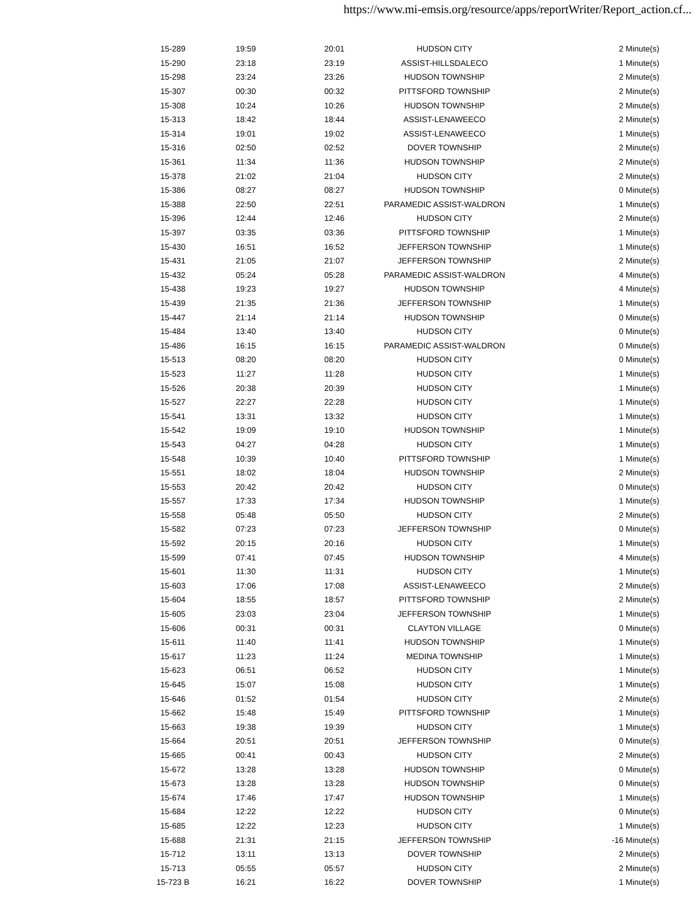https://www.mi-emsis.org/resource/apps/reportWriter/Report_action.cf...
| 15-289 | 19:59 | 20:01 | HUDSON CITY | 2 Minute(s) |
| 15-290 | 23:18 | 23:19 | ASSIST-HILLSDALECO | 1 Minute(s) |
| 15-298 | 23:24 | 23:26 | HUDSON TOWNSHIP | 2 Minute(s) |
| 15-307 | 00:30 | 00:32 | PITTSFORD TOWNSHIP | 2 Minute(s) |
| 15-308 | 10:24 | 10:26 | HUDSON TOWNSHIP | 2 Minute(s) |
| 15-313 | 18:42 | 18:44 | ASSIST-LENAWEECO | 2 Minute(s) |
| 15-314 | 19:01 | 19:02 | ASSIST-LENAWEECO | 1 Minute(s) |
| 15-316 | 02:50 | 02:52 | DOVER TOWNSHIP | 2 Minute(s) |
| 15-361 | 11:34 | 11:36 | HUDSON TOWNSHIP | 2 Minute(s) |
| 15-378 | 21:02 | 21:04 | HUDSON CITY | 2 Minute(s) |
| 15-386 | 08:27 | 08:27 | HUDSON TOWNSHIP | 0 Minute(s) |
| 15-388 | 22:50 | 22:51 | PARAMEDIC ASSIST-WALDRON | 1 Minute(s) |
| 15-396 | 12:44 | 12:46 | HUDSON CITY | 2 Minute(s) |
| 15-397 | 03:35 | 03:36 | PITTSFORD TOWNSHIP | 1 Minute(s) |
| 15-430 | 16:51 | 16:52 | JEFFERSON TOWNSHIP | 1 Minute(s) |
| 15-431 | 21:05 | 21:07 | JEFFERSON TOWNSHIP | 2 Minute(s) |
| 15-432 | 05:24 | 05:28 | PARAMEDIC ASSIST-WALDRON | 4 Minute(s) |
| 15-438 | 19:23 | 19:27 | HUDSON TOWNSHIP | 4 Minute(s) |
| 15-439 | 21:35 | 21:36 | JEFFERSON TOWNSHIP | 1 Minute(s) |
| 15-447 | 21:14 | 21:14 | HUDSON TOWNSHIP | 0 Minute(s) |
| 15-484 | 13:40 | 13:40 | HUDSON CITY | 0 Minute(s) |
| 15-486 | 16:15 | 16:15 | PARAMEDIC ASSIST-WALDRON | 0 Minute(s) |
| 15-513 | 08:20 | 08:20 | HUDSON CITY | 0 Minute(s) |
| 15-523 | 11:27 | 11:28 | HUDSON CITY | 1 Minute(s) |
| 15-526 | 20:38 | 20:39 | HUDSON CITY | 1 Minute(s) |
| 15-527 | 22:27 | 22:28 | HUDSON CITY | 1 Minute(s) |
| 15-541 | 13:31 | 13:32 | HUDSON CITY | 1 Minute(s) |
| 15-542 | 19:09 | 19:10 | HUDSON TOWNSHIP | 1 Minute(s) |
| 15-543 | 04:27 | 04:28 | HUDSON CITY | 1 Minute(s) |
| 15-548 | 10:39 | 10:40 | PITTSFORD TOWNSHIP | 1 Minute(s) |
| 15-551 | 18:02 | 18:04 | HUDSON TOWNSHIP | 2 Minute(s) |
| 15-553 | 20:42 | 20:42 | HUDSON CITY | 0 Minute(s) |
| 15-557 | 17:33 | 17:34 | HUDSON TOWNSHIP | 1 Minute(s) |
| 15-558 | 05:48 | 05:50 | HUDSON CITY | 2 Minute(s) |
| 15-582 | 07:23 | 07:23 | JEFFERSON TOWNSHIP | 0 Minute(s) |
| 15-592 | 20:15 | 20:16 | HUDSON CITY | 1 Minute(s) |
| 15-599 | 07:41 | 07:45 | HUDSON TOWNSHIP | 4 Minute(s) |
| 15-601 | 11:30 | 11:31 | HUDSON CITY | 1 Minute(s) |
| 15-603 | 17:06 | 17:08 | ASSIST-LENAWEECO | 2 Minute(s) |
| 15-604 | 18:55 | 18:57 | PITTSFORD TOWNSHIP | 2 Minute(s) |
| 15-605 | 23:03 | 23:04 | JEFFERSON TOWNSHIP | 1 Minute(s) |
| 15-606 | 00:31 | 00:31 | CLAYTON VILLAGE | 0 Minute(s) |
| 15-611 | 11:40 | 11:41 | HUDSON TOWNSHIP | 1 Minute(s) |
| 15-617 | 11:23 | 11:24 | MEDINA TOWNSHIP | 1 Minute(s) |
| 15-623 | 06:51 | 06:52 | HUDSON CITY | 1 Minute(s) |
| 15-645 | 15:07 | 15:08 | HUDSON CITY | 1 Minute(s) |
| 15-646 | 01:52 | 01:54 | HUDSON CITY | 2 Minute(s) |
| 15-662 | 15:48 | 15:49 | PITTSFORD TOWNSHIP | 1 Minute(s) |
| 15-663 | 19:38 | 19:39 | HUDSON CITY | 1 Minute(s) |
| 15-664 | 20:51 | 20:51 | JEFFERSON TOWNSHIP | 0 Minute(s) |
| 15-665 | 00:41 | 00:43 | HUDSON CITY | 2 Minute(s) |
| 15-672 | 13:28 | 13:28 | HUDSON TOWNSHIP | 0 Minute(s) |
| 15-673 | 13:28 | 13:28 | HUDSON TOWNSHIP | 0 Minute(s) |
| 15-674 | 17:46 | 17:47 | HUDSON TOWNSHIP | 1 Minute(s) |
| 15-684 | 12:22 | 12:22 | HUDSON CITY | 0 Minute(s) |
| 15-685 | 12:22 | 12:23 | HUDSON CITY | 1 Minute(s) |
| 15-688 | 21:31 | 21:15 | JEFFERSON TOWNSHIP | -16 Minute(s) |
| 15-712 | 13:11 | 13:13 | DOVER TOWNSHIP | 2 Minute(s) |
| 15-713 | 05:55 | 05:57 | HUDSON CITY | 2 Minute(s) |
| 15-723 B | 16:21 | 16:22 | DOVER TOWNSHIP | 1 Minute(s) |